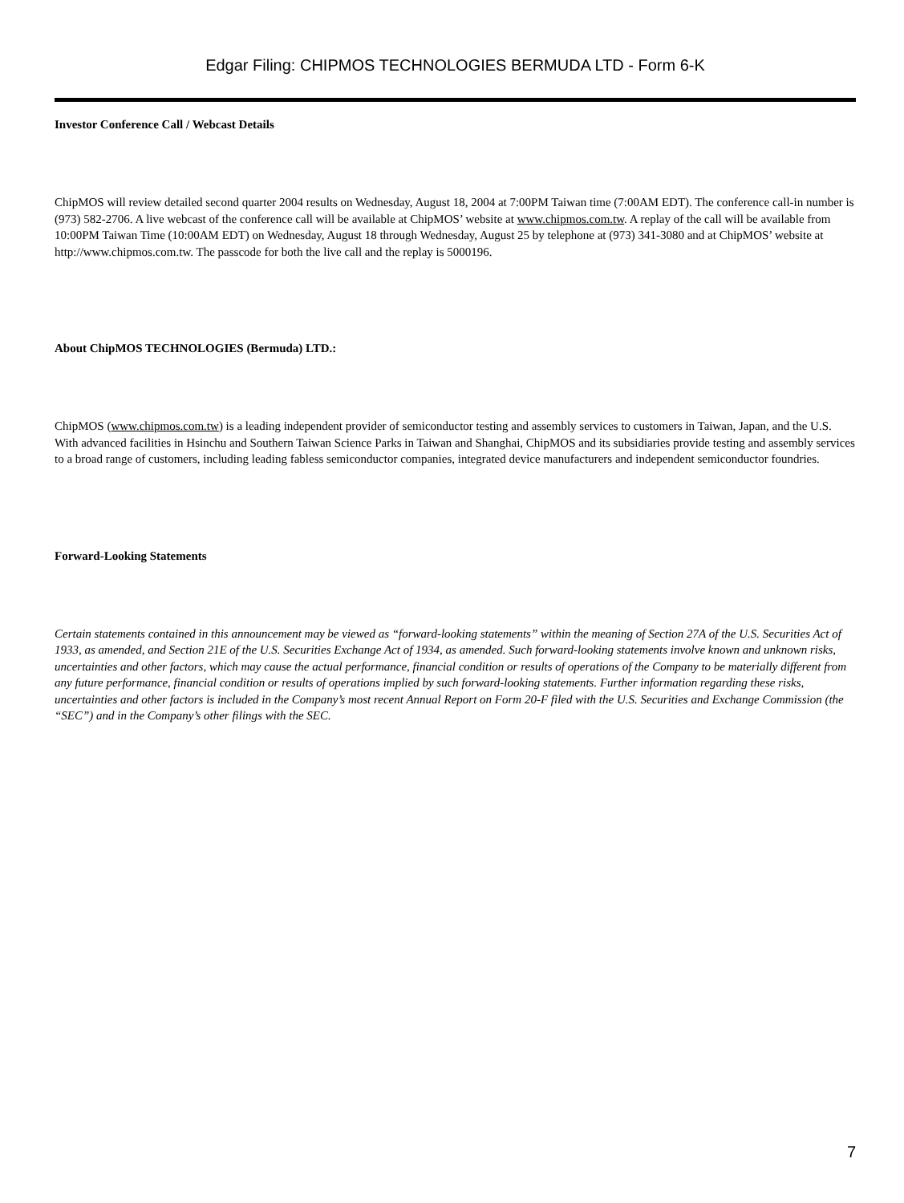Edgar Filing: CHIPMOS TECHNOLOGIES BERMUDA LTD - Form 6-K
Investor Conference Call / Webcast Details
ChipMOS will review detailed second quarter 2004 results on Wednesday, August 18, 2004 at 7:00PM Taiwan time (7:00AM EDT). The conference call-in number is (973) 582-2706. A live webcast of the conference call will be available at ChipMOS’ website at www.chipmos.com.tw. A replay of the call will be available from 10:00PM Taiwan Time (10:00AM EDT) on Wednesday, August 18 through Wednesday, August 25 by telephone at (973) 341-3080 and at ChipMOS’ website at http://www.chipmos.com.tw. The passcode for both the live call and the replay is 5000196.
About ChipMOS TECHNOLOGIES (Bermuda) LTD.:
ChipMOS (www.chipmos.com.tw) is a leading independent provider of semiconductor testing and assembly services to customers in Taiwan, Japan, and the U.S. With advanced facilities in Hsinchu and Southern Taiwan Science Parks in Taiwan and Shanghai, ChipMOS and its subsidiaries provide testing and assembly services to a broad range of customers, including leading fabless semiconductor companies, integrated device manufacturers and independent semiconductor foundries.
Forward-Looking Statements
Certain statements contained in this announcement may be viewed as “forward-looking statements” within the meaning of Section 27A of the U.S. Securities Act of 1933, as amended, and Section 21E of the U.S. Securities Exchange Act of 1934, as amended. Such forward-looking statements involve known and unknown risks, uncertainties and other factors, which may cause the actual performance, financial condition or results of operations of the Company to be materially different from any future performance, financial condition or results of operations implied by such forward-looking statements. Further information regarding these risks, uncertainties and other factors is included in the Company’s most recent Annual Report on Form 20-F filed with the U.S. Securities and Exchange Commission (the “SEC”) and in the Company’s other filings with the SEC.
7